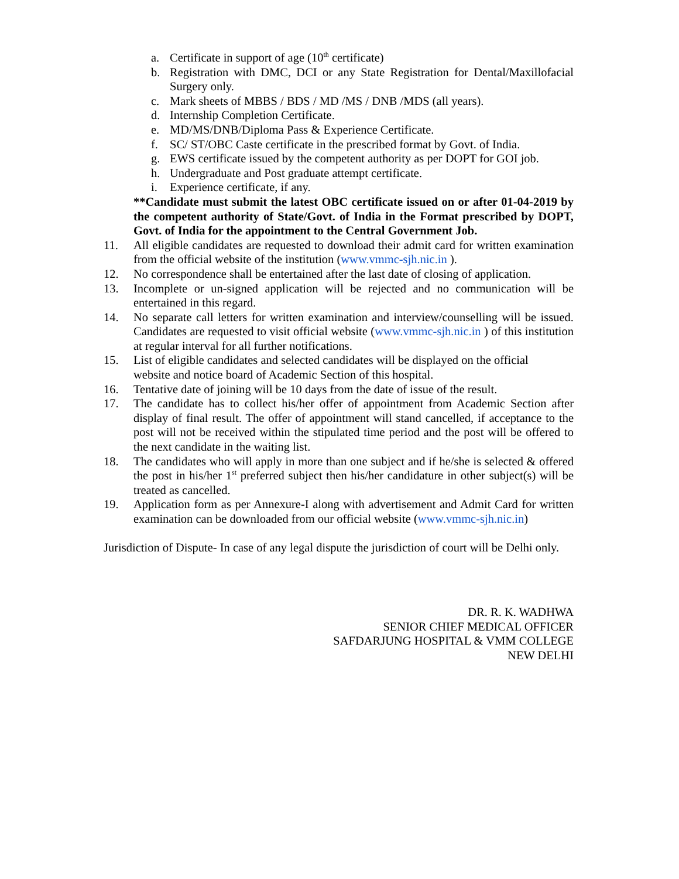a. Certificate in support of age (10<sup>th</sup> certificate)
b. Registration with DMC, DCI or any State Registration for Dental/Maxillofacial Surgery only.
c. Mark sheets of MBBS / BDS / MD /MS / DNB /MDS (all years).
d. Internship Completion Certificate.
e. MD/MS/DNB/Diploma Pass & Experience Certificate.
f. SC/ ST/OBC Caste certificate in the prescribed format by Govt. of India.
g. EWS certificate issued by the competent authority as per DOPT for GOI job.
h. Undergraduate and Post graduate attempt certificate.
i. Experience certificate, if any.
**Candidate must submit the latest OBC certificate issued on or after 01-04-2019 by the competent authority of State/Govt. of India in the Format prescribed by DOPT, Govt. of India for the appointment to the Central Government Job.
11. All eligible candidates are requested to download their admit card for written examination from the official website of the institution (www.vmmc-sjh.nic.in ).
12. No correspondence shall be entertained after the last date of closing of application.
13. Incomplete or un-signed application will be rejected and no communication will be entertained in this regard.
14. No separate call letters for written examination and interview/counselling will be issued. Candidates are requested to visit official website (www.vmmc-sjh.nic.in ) of this institution at regular interval for all further notifications.
15. List of eligible candidates and selected candidates will be displayed on the official
website and notice board of Academic Section of this hospital.
16. Tentative date of joining will be 10 days from the date of issue of the result.
17. The candidate has to collect his/her offer of appointment from Academic Section after display of final result. The offer of appointment will stand cancelled, if acceptance to the post will not be received within the stipulated time period and the post will be offered to the next candidate in the waiting list.
18. The candidates who will apply in more than one subject and if he/she is selected & offered the post in his/her 1<sup>st</sup> preferred subject then his/her candidature in other subject(s) will be treated as cancelled.
19. Application form as per Annexure-I along with advertisement and Admit Card for written examination can be downloaded from our official website (www.vmmc-sjh.nic.in)
Jurisdiction of Dispute- In case of any legal dispute the jurisdiction of court will be Delhi only.
DR. R. K. WADHWA
SENIOR CHIEF MEDICAL OFFICER
SAFDARJUNG HOSPITAL & VMM COLLEGE
NEW DELHI